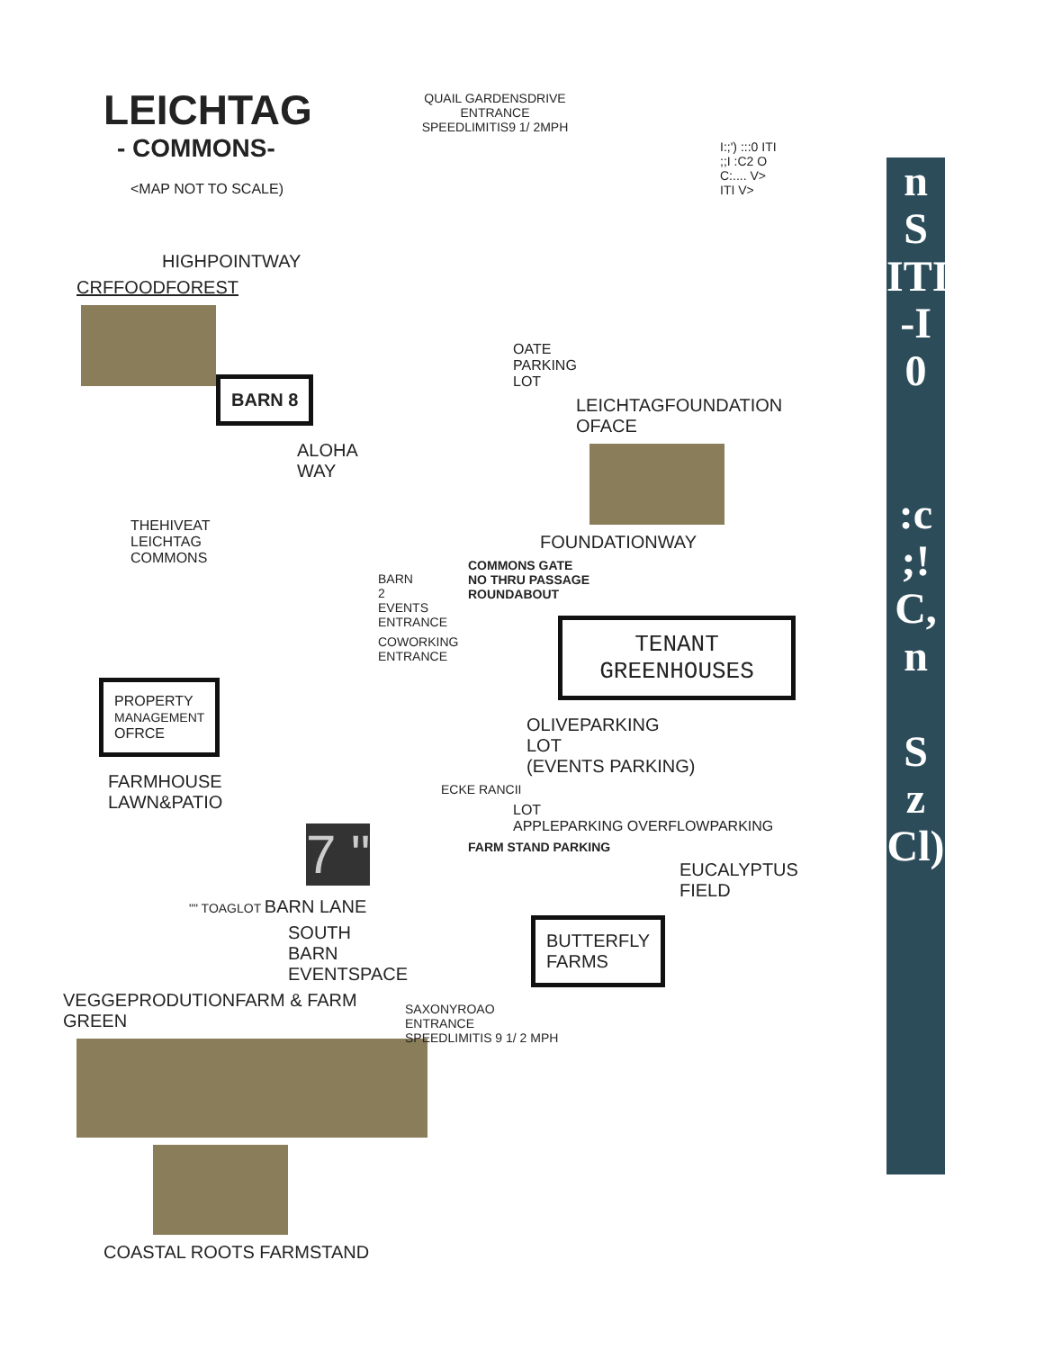LEICHTAG
- COMMONS-
<MAP NOT TO SCALE)
HIGHPOINTWAY
CRFFOODFOREST
BARN 8
ALOHA WAY
THEHIVEAT
LEICHTAG
COMMONS
BARN 2
EVENTS
ENTRANCE
COWORKING
ENTRANCE
PROPERTY
MANAGEMENT
OFRCE
FARMHOUSE
LAWN&PATIO
7 "
"" TOAGLOT BARN LANE
SOUTH BARN
EVENTSPACE
VEGGEPRODUTIONFARM & FARM GREEN
COASTAL ROOTS FARMSTAND
QUAIL GARDENSDRIVE
ENTRANCE
SPEEDLIMITIS9 1/ 2MPH
I:;') :::0 ITI ;;I :C2 O C:.... V> ITI V>
OATE
PARKING
LOT
LEICHTAGFOUNDATION
OFACE
FOUNDATIONWAY
COMMONS GATE
NO THRU PASSAGE
ROUNDABOUT
TENANT
GREENHOUSES
OLIVEPARKING
LOT
(EVENTS PARKING)
ECKE RANCII
LOT
APPLEPARKING OVERFLOWPARKING
FARM STAND PARKING
EUCALYPTUS
FIELD
BUTTERFLY
FARMS
SAXONYROAO
ENTRANCE
SPEEDLIMITIS 9 1/ 2 MPH
n
S
ITI
-I
0
:c
;!
C,
n
S
z
Cl)